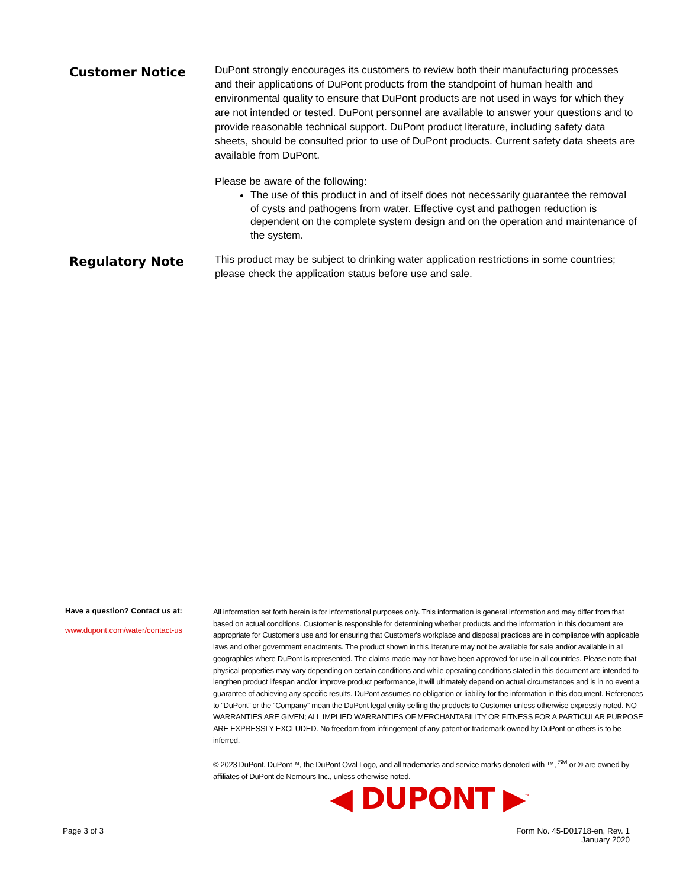Customer Notice
DuPont strongly encourages its customers to review both their manufacturing processes and their applications of DuPont products from the standpoint of human health and environmental quality to ensure that DuPont products are not used in ways for which they are not intended or tested. DuPont personnel are available to answer your questions and to provide reasonable technical support. DuPont product literature, including safety data sheets, should be consulted prior to use of DuPont products. Current safety data sheets are available from DuPont.
Please be aware of the following:
The use of this product in and of itself does not necessarily guarantee the removal of cysts and pathogens from water. Effective cyst and pathogen reduction is dependent on the complete system design and on the operation and maintenance of the system.
Regulatory Note
This product may be subject to drinking water application restrictions in some countries; please check the application status before use and sale.
Have a question? Contact us at:
www.dupont.com/water/contact-us
All information set forth herein is for informational purposes only. This information is general information and may differ from that based on actual conditions. Customer is responsible for determining whether products and the information in this document are appropriate for Customer's use and for ensuring that Customer's workplace and disposal practices are in compliance with applicable laws and other government enactments. The product shown in this literature may not be available for sale and/or available in all geographies where DuPont is represented. The claims made may not have been approved for use in all countries. Please note that physical properties may vary depending on certain conditions and while operating conditions stated in this document are intended to lengthen product lifespan and/or improve product performance, it will ultimately depend on actual circumstances and is in no event a guarantee of achieving any specific results. DuPont assumes no obligation or liability for the information in this document. References to “DuPont” or the “Company” mean the DuPont legal entity selling the products to Customer unless otherwise expressly noted. NO WARRANTIES ARE GIVEN; ALL IMPLIED WARRANTIES OF MERCHANTABILITY OR FITNESS FOR A PARTICULAR PURPOSE ARE EXPRESSLY EXCLUDED. No freedom from infringement of any patent or trademark owned by DuPont or others is to be inferred.
© 2023 DuPont. DuPont™, the DuPont Oval Logo, and all trademarks and service marks denoted with ™, <sup>SM</sup> or ® are owned by affiliates of DuPont de Nemours Inc., unless otherwise noted.
◀ DUPONT ▶<sup>™</sup>
Page 3 of 3 Form No. 45-D01718-en, Rev. 1
January 2020